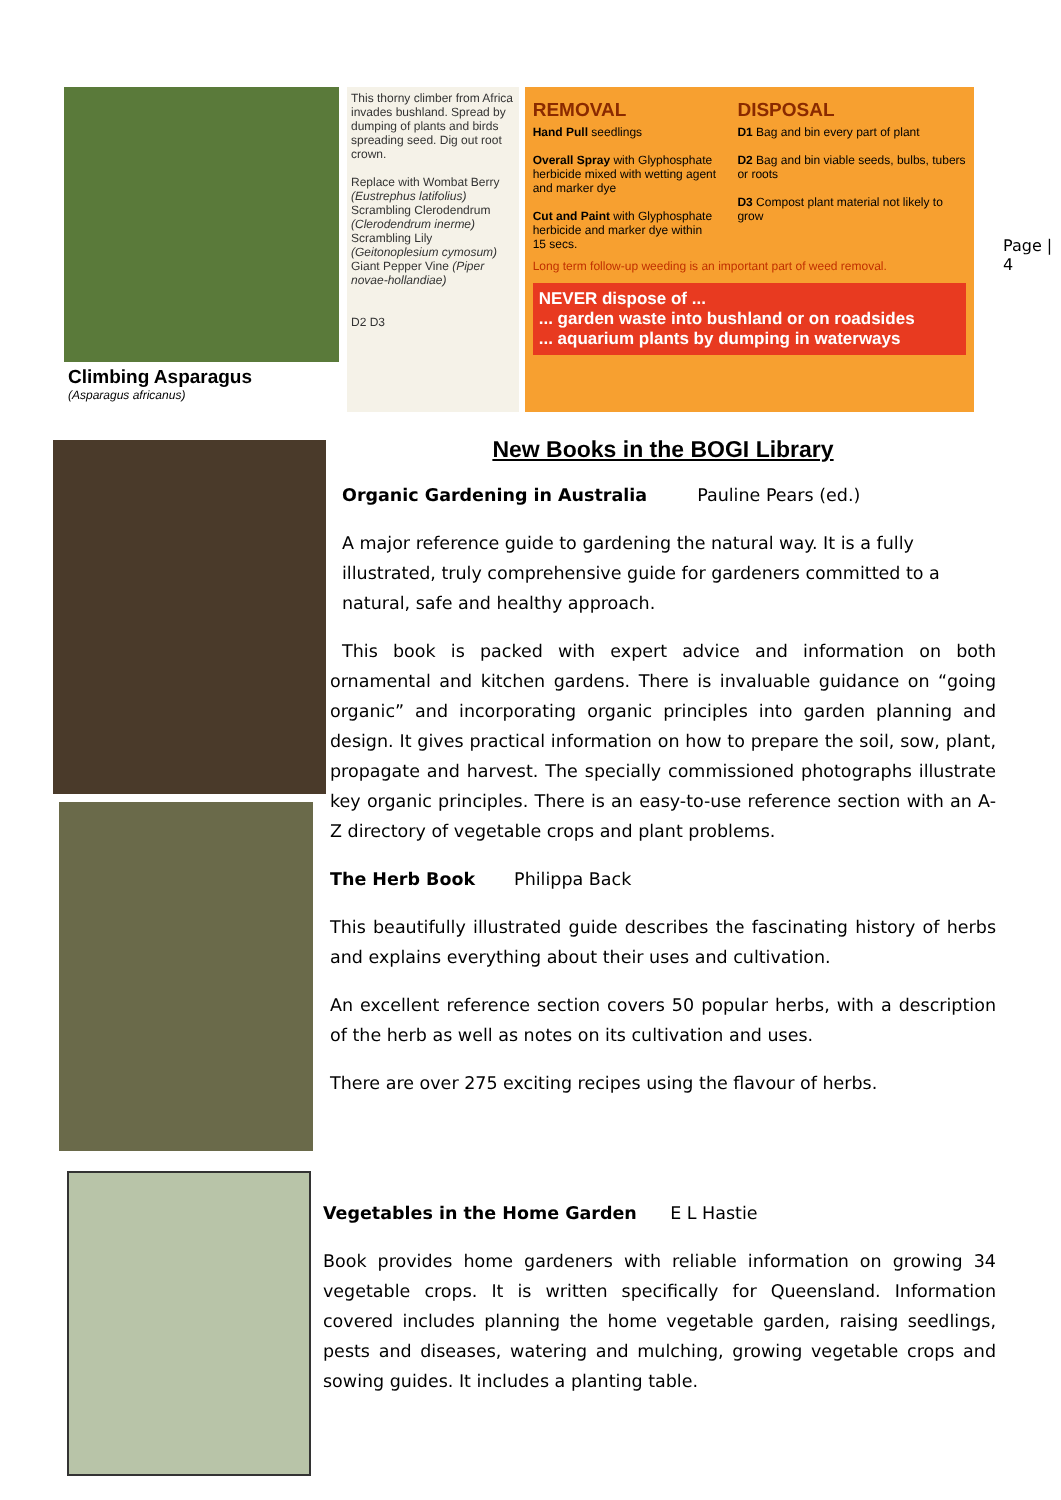Climbing Asparagus
(Asparagus africanus)
This thorny climber from Africa invades bushland. Spread by dumping of plants and birds spreading seed. Dig out root crown.
Replace with Wombat Berry (Eustrephus latifolius) Scrambling Clerodendrum (Clerodendrum inerme) Scrambling Lily (Geitonoplesium cymosum) Giant Pepper Vine (Piper novae-hollandiae)
D2 D3
REMOVAL
Hand Pull seedlings
Overall Spray with Glyphosphate herbicide mixed with wetting agent and marker dye
Cut and Paint with Glyphosphate herbicide and marker dye within 15 secs.
DISPOSAL
D1 Bag and bin every part of plant
D2 Bag and bin viable seeds, bulbs, tubers or roots
D3 Compost plant material not likely to grow
Long term follow-up weeding is an important part of weed removal.
NEVER dispose of ...
... garden waste into bushland or on roadsides
... aquarium plants by dumping in waterways
Page |
4
New Books in the BOGI Library
Organic Gardening in Australia Pauline Pears (ed.)
A major reference guide to gardening the natural way. It is a fully illustrated, truly comprehensive guide for gardeners committed to a natural, safe and healthy approach.
This book is packed with expert advice and information on both ornamental and kitchen gardens. There is invaluable guidance on “going organic” and incorporating organic principles into garden planning and design. It gives practical information on how to prepare the soil, sow, plant, propagate and harvest. The specially commissioned photographs illustrate key organic principles. There is an easy-to-use reference section with an A-Z directory of vegetable crops and plant problems.
The Herb Book Philippa Back
This beautifully illustrated guide describes the fascinating history of herbs and explains everything about their uses and cultivation.
An excellent reference section covers 50 popular herbs, with a description of the herb as well as notes on its cultivation and uses.
There are over 275 exciting recipes using the flavour of herbs.
Vegetables in the Home Garden E L Hastie
Book provides home gardeners with reliable information on growing 34 vegetable crops. It is written specifically for Queensland. Information covered includes planning the home vegetable garden, raising seedlings, pests and diseases, watering and mulching, growing vegetable crops and sowing guides. It includes a planting table.